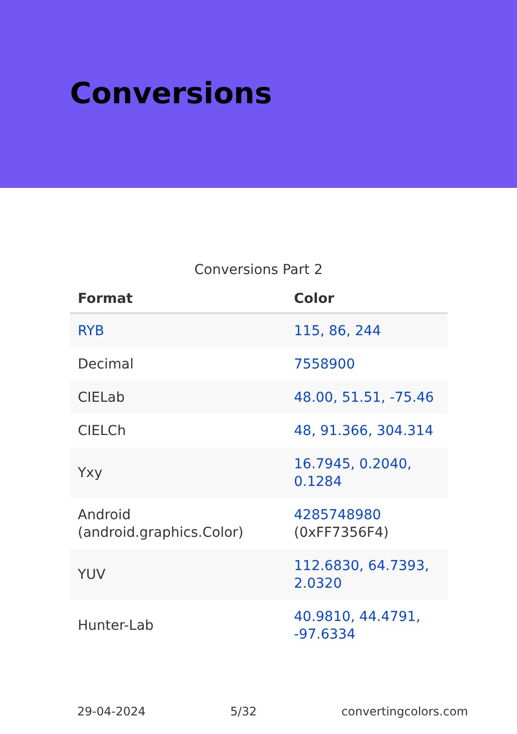Conversions
Conversions Part 2
| Format | Color |
| --- | --- |
| RYB | 115, 86, 244 |
| Decimal | 7558900 |
| CIELab | 48.00, 51.51, -75.46 |
| CIELCh | 48, 91.366, 304.314 |
| Yxy | 16.7945, 0.2040, 0.1284 |
| Android (android.graphics.Color) | 4285748980 (0xFF7356F4) |
| YUV | 112.6830, 64.7393, 2.0320 |
| Hunter-Lab | 40.9810, 44.4791, -97.6334 |
29-04-2024 5/32 convertingcolors.com